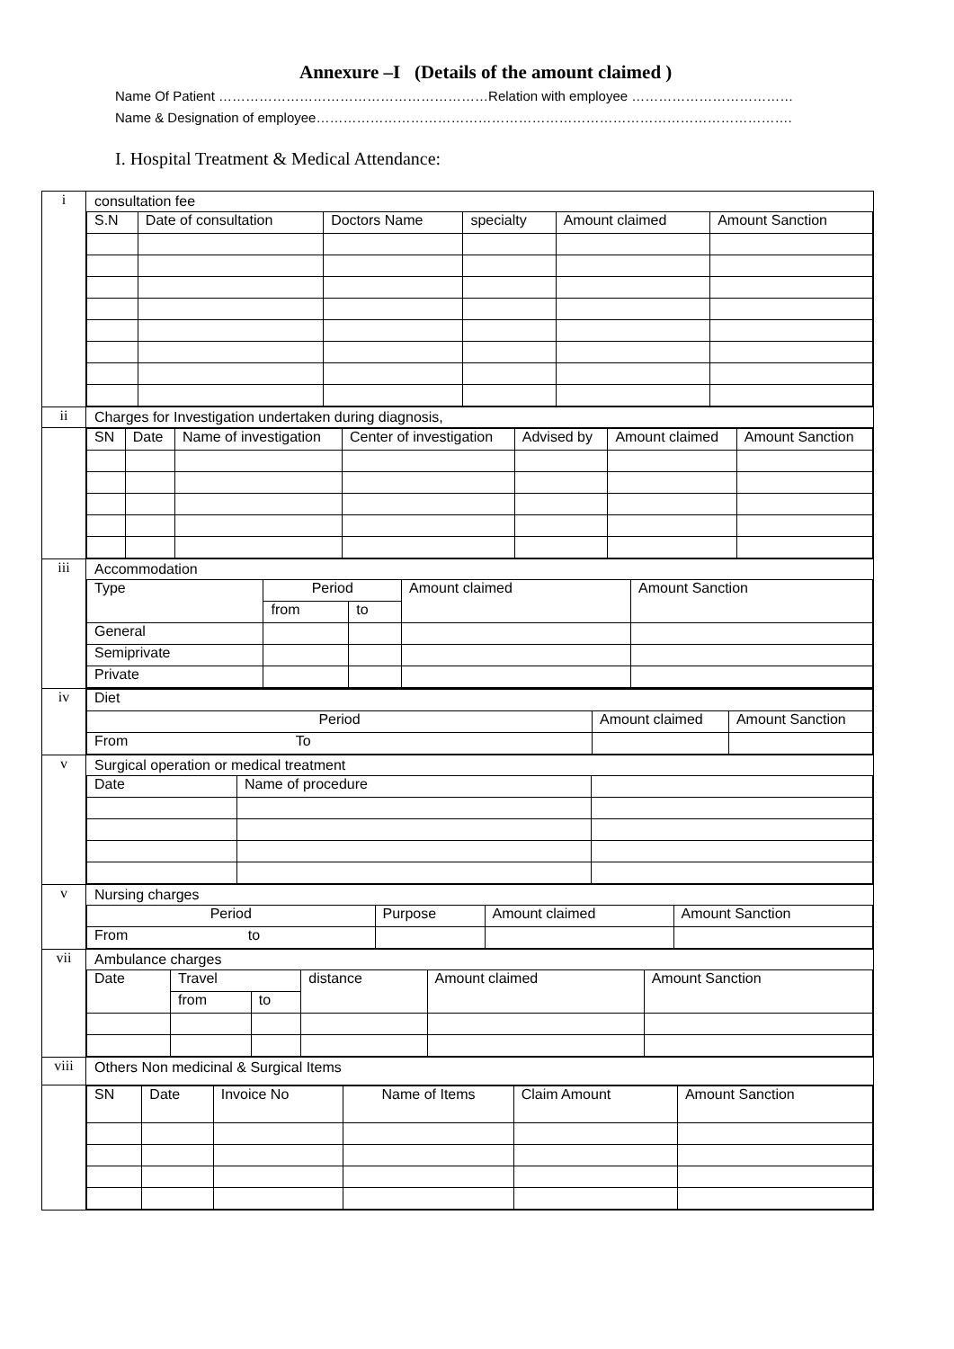Annexure –I (Details of the amount claimed )
Name Of Patient ……………………………………………………Relation with employee ………………………………
Name & Designation of employee…………………………………………………………………………………………….
I. Hospital Treatment & Medical Attendance:
| i | consultation fee / S.N / Date of consultation / Doctors Name / specialty / Amount claimed / Amount Sanction / |
| ii | Charges for Investigation undertaken during diagnosis, |
| | / SN / Date / Name of investigation / Center of investigation / Advised by / Amount claimed / Amount Sanction / |
| iii | Accommodation / Type / Period / / Amount claimed / Amount Sanction / / / from / to / / / / General / / / / / / Semiprivate / / / / / / Private / / / / / |
| iv | / Diet / / / / Period / Amount claimed / Amount Sanction / / From To / / / |
| v | Surgical operation or medical treatment / Date / Name of procedure / / |
| v | Nursing charges / Period / Purpose / Amount claimed / Amount Sanction / / From to / / / / |
| vii | Ambulance charges / Date / Travel / / distance / Amount claimed / Amount Sanction / / / from / to / / / / |
| viii | Others Non medicinal & Surgical Items |
| | / SN / Date / Invoice No / Name of Items / Claim Amount / Amount Sanction / |